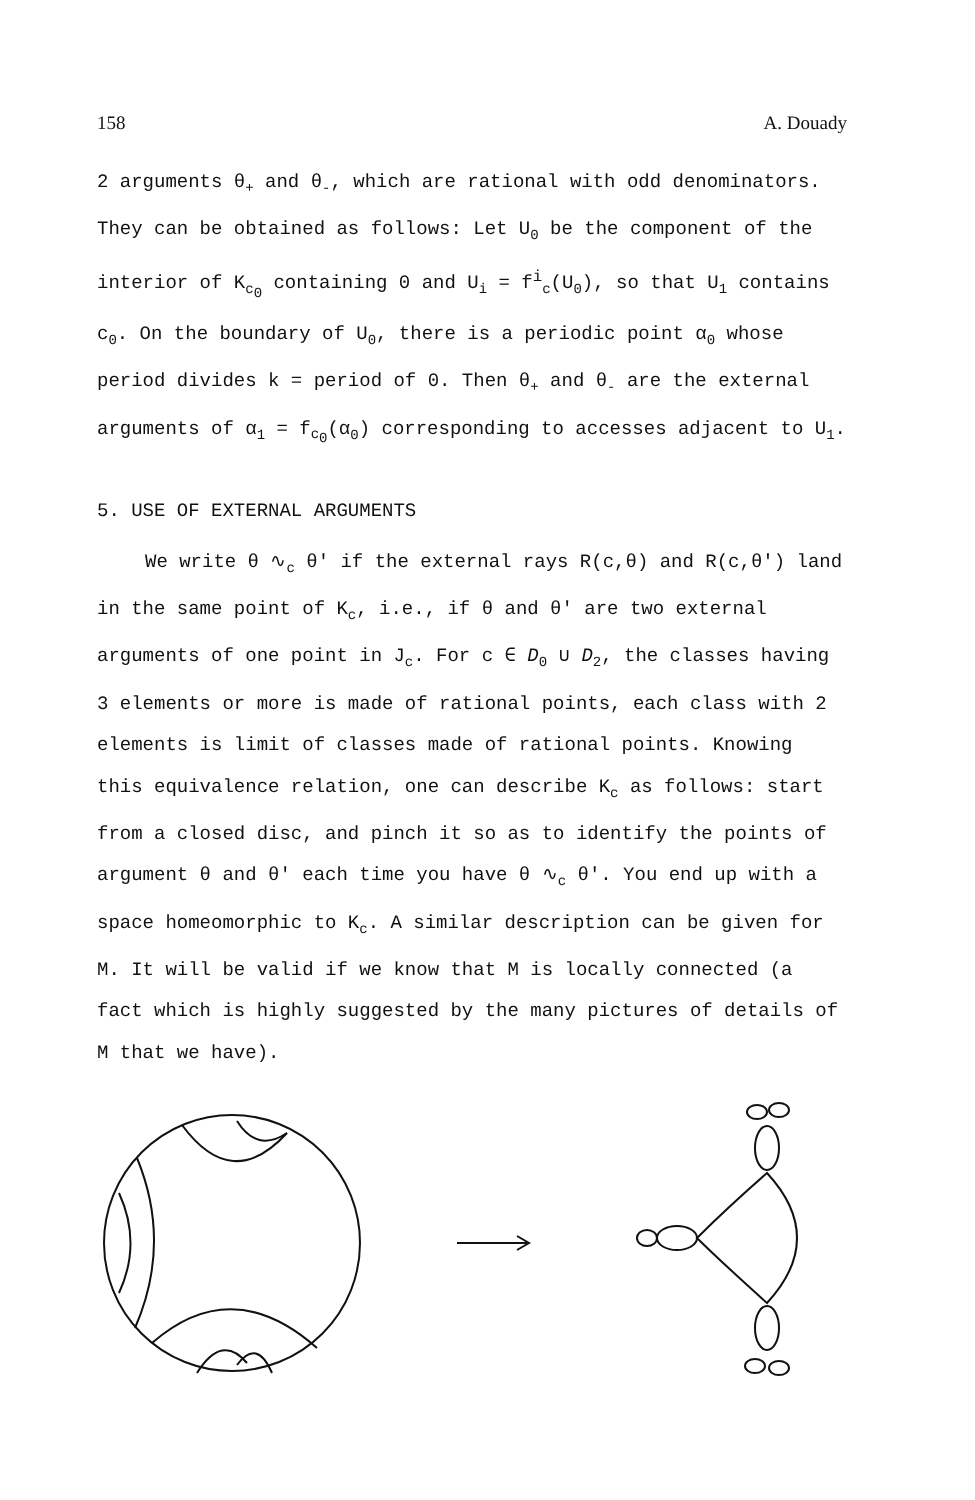158 A. Douady
2 arguments θ<sub>+</sub> and θ<sub>-</sub>, which are rational with odd denominators. They can be obtained as follows: Let U<sub>0</sub> be the component of the interior of K<sub>c<sub>0</sub></sub> containing 0 and U<sub>i</sub> = f<sup>i</sup><sub>c</sub>(U<sub>0</sub>), so that U<sub>1</sub> contains c<sub>0</sub>. On the boundary of U<sub>0</sub>, there is a periodic point α<sub>0</sub> whose period divides k = period of 0. Then θ<sub>+</sub> and θ<sub>-</sub> are the external arguments of α<sub>1</sub> = f<sub>c<sub>0</sub></sub>(α<sub>0</sub>) corresponding to accesses adjacent to U<sub>1</sub>.
5. USE OF EXTERNAL ARGUMENTS
We write θ ∿<sub>c</sub> θ' if the external rays R(c,θ) and R(c,θ') land in the same point of K<sub>c</sub>, i.e., if θ and θ' are two external arguments of one point in J<sub>c</sub>. For c ∈ D<sub>0</sub> ∪ D<sub>2</sub>, the classes having 3 elements or more is made of rational points, each class with 2 elements is limit of classes made of rational points. Knowing this equivalence relation, one can describe K<sub>c</sub> as follows: start from a closed disc, and pinch it so as to identify the points of argument θ and θ' each time you have θ ∿<sub>c</sub> θ'. You end up with a space homeomorphic to K<sub>c</sub>. A similar description can be given for M. It will be valid if we know that M is locally connected (a fact which is highly suggested by the many pictures of details of M that we have).